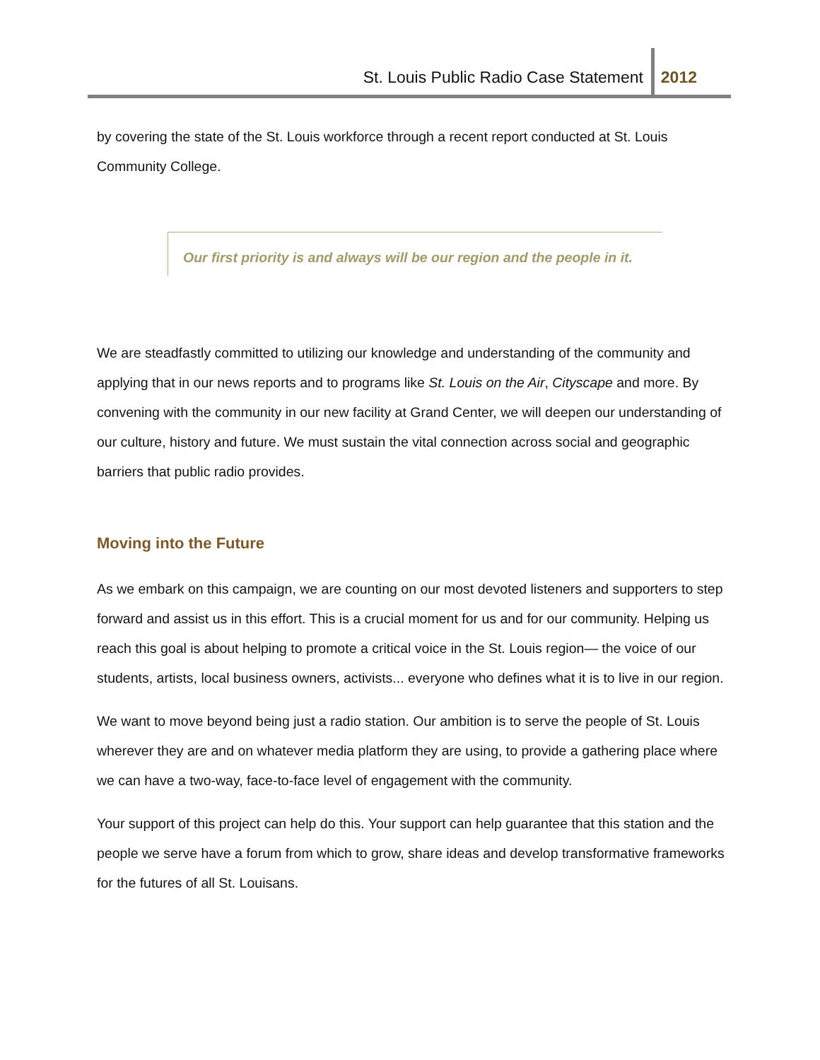St. Louis Public Radio Case Statement
2012
by covering the state of the St. Louis workforce through a recent report conducted at St. Louis Community College.
Our first priority is and always will be our region and the people in it.
We are steadfastly committed to utilizing our knowledge and understanding of the community and applying that in our news reports and to programs like St. Louis on the Air, Cityscape and more. By convening with the community in our new facility at Grand Center, we will deepen our understanding of our culture, history and future. We must sustain the vital connection across social and geographic barriers that public radio provides.
Moving into the Future
As we embark on this campaign, we are counting on our most devoted listeners and supporters to step forward and assist us in this effort. This is a crucial moment for us and for our community. Helping us reach this goal is about helping to promote a critical voice in the St. Louis region— the voice of our students, artists, local business owners, activists... everyone who defines what it is to live in our region.
We want to move beyond being just a radio station. Our ambition is to serve the people of St. Louis wherever they are and on whatever media platform they are using, to provide a gathering place where we can have a two-way, face-to-face level of engagement with the community.
Your support of this project can help do this. Your support can help guarantee that this station and the people we serve have a forum from which to grow, share ideas and develop transformative frameworks for the futures of all St. Louisans.